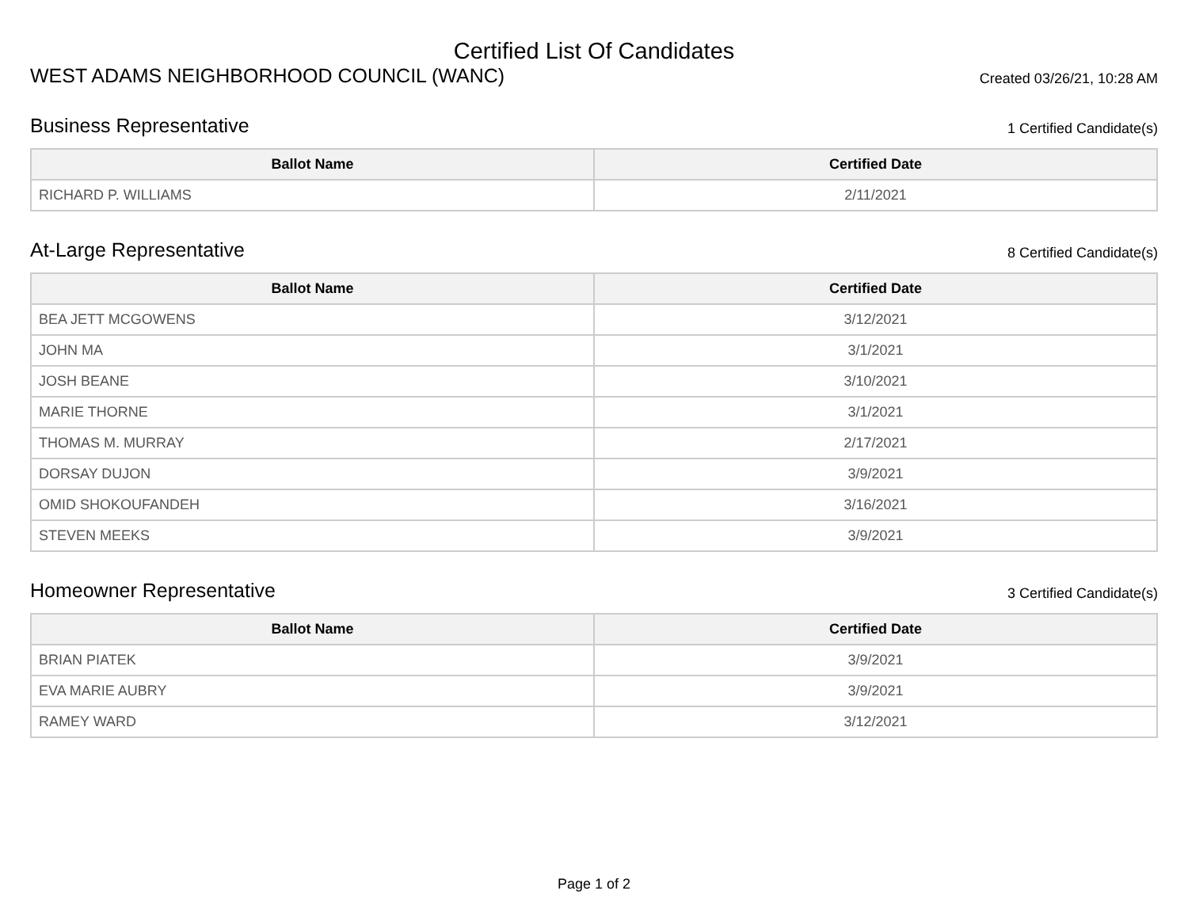Certified List Of Candidates
WEST ADAMS NEIGHBORHOOD COUNCIL (WANC)
Created 03/26/21, 10:28 AM
Business Representative
1 Certified Candidate(s)
| Ballot Name | Certified Date |
| --- | --- |
| RICHARD P. WILLIAMS | 2/11/2021 |
At-Large Representative
8 Certified Candidate(s)
| Ballot Name | Certified Date |
| --- | --- |
| BEA JETT MCGOWENS | 3/12/2021 |
| JOHN MA | 3/1/2021 |
| JOSH BEANE | 3/10/2021 |
| MARIE THORNE | 3/1/2021 |
| THOMAS M. MURRAY | 2/17/2021 |
| DORSAY DUJON | 3/9/2021 |
| OMID SHOKOUFANDEH | 3/16/2021 |
| STEVEN MEEKS | 3/9/2021 |
Homeowner Representative
3 Certified Candidate(s)
| Ballot Name | Certified Date |
| --- | --- |
| BRIAN PIATEK | 3/9/2021 |
| EVA MARIE AUBRY | 3/9/2021 |
| RAMEY WARD | 3/12/2021 |
Page 1 of 2